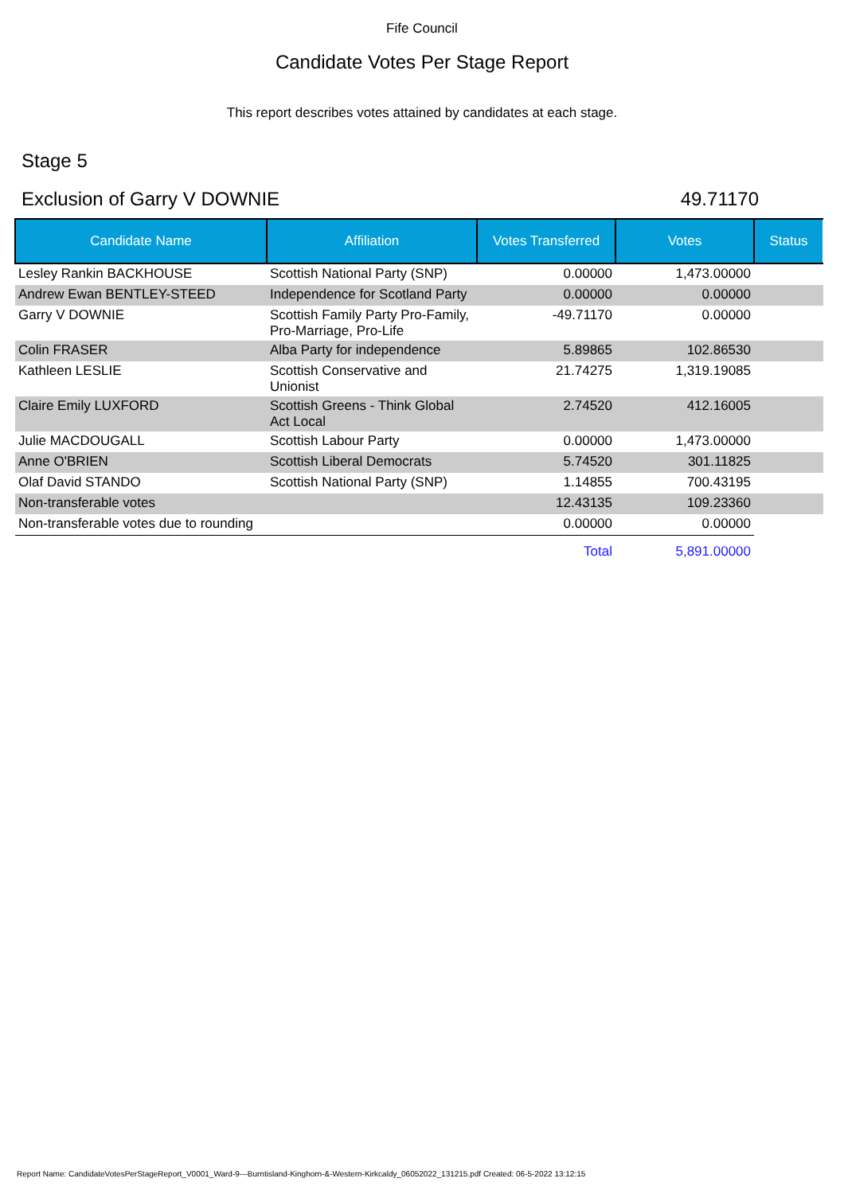Fife Council
Candidate Votes Per Stage Report
This report describes votes attained by candidates at each stage.
Stage 5
Exclusion of Garry V DOWNIE 49.71170
| Candidate Name | Affiliation | Votes Transferred | Votes | Status |
| --- | --- | --- | --- | --- |
| Lesley Rankin BACKHOUSE | Scottish National Party (SNP) | 0.00000 | 1,473.00000 | |
| Andrew Ewan BENTLEY-STEED | Independence for Scotland Party | 0.00000 | 0.00000 | |
| Garry V DOWNIE | Scottish Family Party Pro-Family, Pro-Marriage, Pro-Life | -49.71170 | 0.00000 | |
| Colin FRASER | Alba Party for independence | 5.89865 | 102.86530 | |
| Kathleen LESLIE | Scottish Conservative and Unionist | 21.74275 | 1,319.19085 | |
| Claire Emily LUXFORD | Scottish Greens - Think Global Act Local | 2.74520 | 412.16005 | |
| Julie MACDOUGALL | Scottish Labour Party | 0.00000 | 1,473.00000 | |
| Anne O'BRIEN | Scottish Liberal Democrats | 5.74520 | 301.11825 | |
| Olaf David STANDO | Scottish National Party (SNP) | 1.14855 | 700.43195 | |
| Non-transferable votes | | 12.43135 | 109.23360 | |
| Non-transferable votes due to rounding | | 0.00000 | 0.00000 | |
| | | Total | 5,891.00000 | |
Report Name: CandidateVotesPerStageReport_V0001_Ward-9---Burntisland-Kinghorn-&-Western-Kirkcaldy_06052022_131215.pdf Created: 06-5-2022 13:12:15